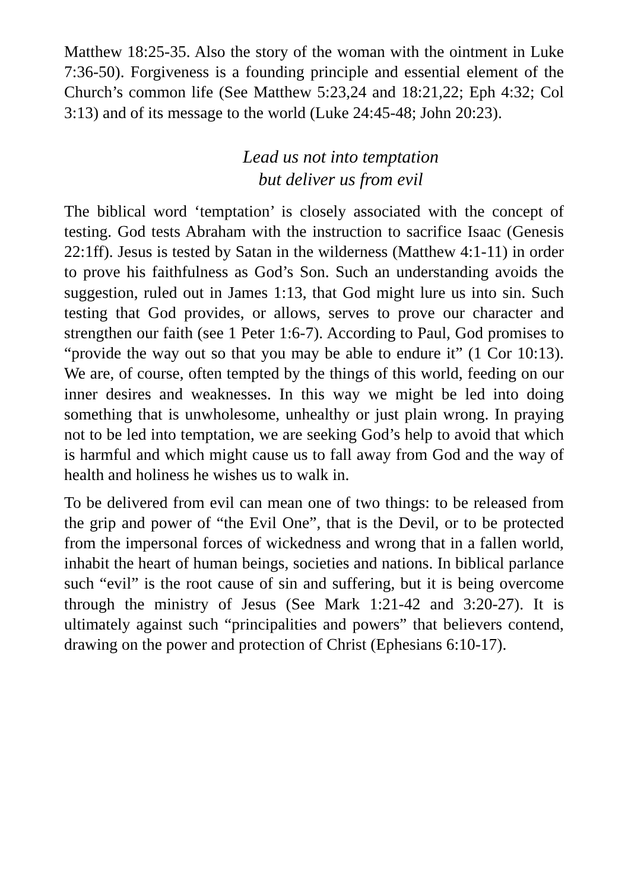Matthew 18:25-35. Also the story of the woman with the ointment in Luke 7:36-50). Forgiveness is a founding principle and essential element of the Church’s common life (See Matthew 5:23,24 and 18:21,22; Eph 4:32; Col 3:13) and of its message to the world (Luke 24:45-48; John 20:23).
Lead us not into temptation
but deliver us from evil
The biblical word ‘temptation’ is closely associated with the concept of testing. God tests Abraham with the instruction to sacrifice Isaac (Genesis 22:1ff). Jesus is tested by Satan in the wilderness (Matthew 4:1-11) in order to prove his faithfulness as God’s Son. Such an understanding avoids the suggestion, ruled out in James 1:13, that God might lure us into sin. Such testing that God provides, or allows, serves to prove our character and strengthen our faith (see 1 Peter 1:6-7). According to Paul, God promises to “provide the way out so that you may be able to endure it” (1 Cor 10:13). We are, of course, often tempted by the things of this world, feeding on our inner desires and weaknesses. In this way we might be led into doing something that is unwholesome, unhealthy or just plain wrong. In praying not to be led into temptation, we are seeking God’s help to avoid that which is harmful and which might cause us to fall away from God and the way of health and holiness he wishes us to walk in.
To be delivered from evil can mean one of two things: to be released from the grip and power of “the Evil One”, that is the Devil, or to be protected from the impersonal forces of wickedness and wrong that in a fallen world, inhabit the heart of human beings, societies and nations. In biblical parlance such “evil” is the root cause of sin and suffering, but it is being overcome through the ministry of Jesus (See Mark 1:21-42 and 3:20-27). It is ultimately against such “principalities and powers” that believers contend, drawing on the power and protection of Christ (Ephesians 6:10-17).